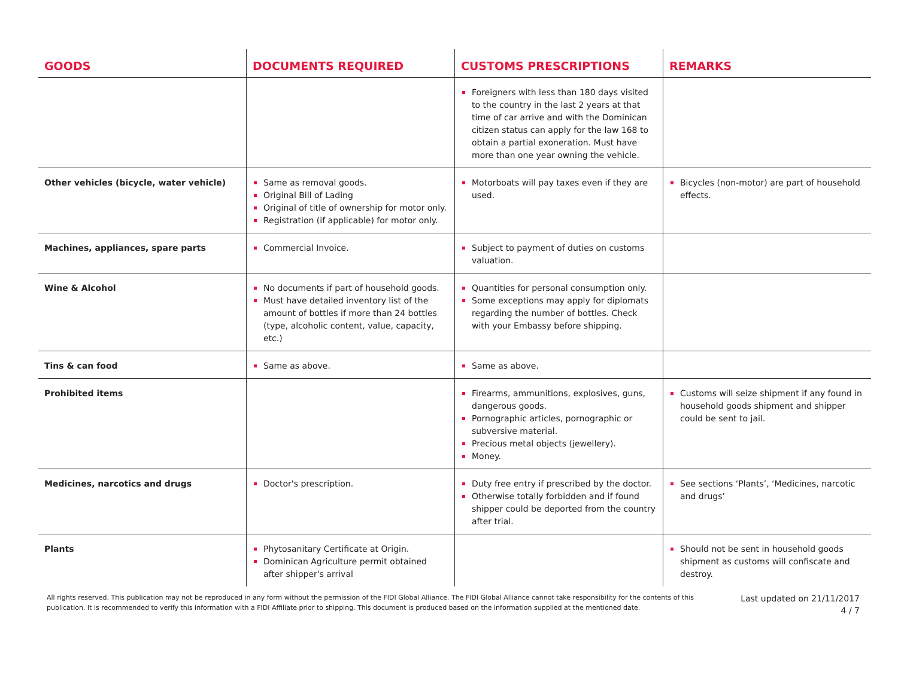| GOODS | DOCUMENTS REQUIRED | CUSTOMS PRESCRIPTIONS | REMARKS |
| --- | --- | --- | --- |
| | | Foreigners with less than 180 days visited to the country in the last 2 years at that time of car arrive and with the Dominican citizen status can apply for the law 168 to obtain a partial exoneration. Must have more than one year owning the vehicle. | |
| Other vehicles (bicycle, water vehicle) | Same as removal goods. Original Bill of Lading Original of title of ownership for motor only. Registration (if applicable) for motor only. | Motorboats will pay taxes even if they are used. | Bicycles (non-motor) are part of household effects. |
| Machines, appliances, spare parts | Commercial Invoice. | Subject to payment of duties on customs valuation. | |
| Wine & Alcohol | No documents if part of household goods. Must have detailed inventory list of the amount of bottles if more than 24 bottles (type, alcoholic content, value, capacity, etc.) | Quantities for personal consumption only. Some exceptions may apply for diplomats regarding the number of bottles. Check with your Embassy before shipping. | |
| Tins & can food | Same as above. | Same as above. | |
| Prohibited items | | Firearms, ammunitions, explosives, guns, dangerous goods. Pornographic articles, pornographic or subversive material. Precious metal objects (jewellery). Money. | Customs will seize shipment if any found in household goods shipment and shipper could be sent to jail. |
| Medicines, narcotics and drugs | Doctor's prescription. | Duty free entry if prescribed by the doctor. Otherwise totally forbidden and if found shipper could be deported from the country after trial. | See sections ‘Plants’, ‘Medicines, narcotic and drugs’ |
| Plants | Phytosanitary Certificate at Origin. Dominican Agriculture permit obtained after shipper's arrival | | Should not be sent in household goods shipment as customs will confiscate and destroy. |
All rights reserved. This publication may not be reproduced in any form without the permission of the FIDI Global Alliance. The FIDI Global Alliance cannot take responsibility for the contents of this publication. It is recommended to verify this information with a FIDI Affiliate prior to shipping. This document is produced based on the information supplied at the mentioned date.
Last updated on 21/11/2017
4 / 7